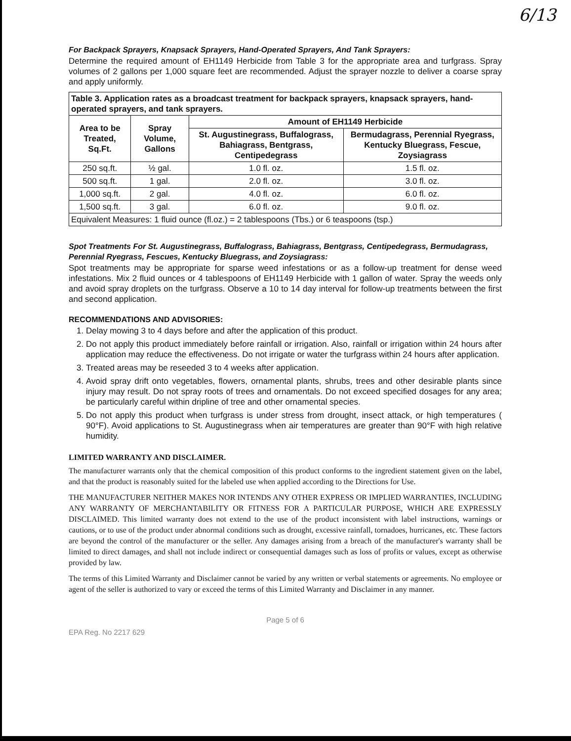6/13
For Backpack Sprayers, Knapsack Sprayers, Hand-Operated Sprayers, And Tank Sprayers:
Determine the required amount of EH1149 Herbicide from Table 3 for the appropriate area and turfgrass. Spray volumes of 2 gallons per 1,000 square feet are recommended. Adjust the sprayer nozzle to deliver a coarse spray and apply uniformly.
| Table 3. Application rates as a broadcast treatment for backpack sprayers, knapsack sprayers, hand-operated sprayers, and tank sprayers. | | | |
| --- | --- | --- | --- |
| Area to be Treated, Sq.Ft. | Spray Volume, Gallons | Amount of EH1149 Herbicide | |
| | | St. Augustinegrass, Buffalograss, Bahiagrass, Bentgrass, Centipedegrass | Bermudagrass, Perennial Ryegrass, Kentucky Bluegrass, Fescue, Zoysiagrass |
| 250 sq.ft. | ½ gal. | 1.0 fl. oz. | 1.5 fl. oz. |
| 500 sq.ft. | 1 gal. | 2.0 fl. oz. | 3.0 fl. oz. |
| 1,000 sq.ft. | 2 gal. | 4.0 fl. oz. | 6.0 fl. oz. |
| 1,500 sq.ft. | 3 gal. | 6.0 fl. oz. | 9.0 fl. oz. |
| Equivalent Measures: 1 fluid ounce (fl.oz.) = 2 tablespoons (Tbs.) or 6 teaspoons (tsp.) | | | |
Spot Treatments For St. Augustinegrass, Buffalograss, Bahiagrass, Bentgrass, Centipedegrass, Bermudagrass, Perennial Ryegrass, Fescues, Kentucky Bluegrass, and Zoysiagrass:
Spot treatments may be appropriate for sparse weed infestations or as a follow-up treatment for dense weed infestations. Mix 2 fluid ounces or 4 tablespoons of EH1149 Herbicide with 1 gallon of water. Spray the weeds only and avoid spray droplets on the turfgrass. Observe a 10 to 14 day interval for follow-up treatments between the first and second application.
RECOMMENDATIONS AND ADVISORIES:
1. Delay mowing 3 to 4 days before and after the application of this product.
2. Do not apply this product immediately before rainfall or irrigation. Also, rainfall or irrigation within 24 hours after application may reduce the effectiveness. Do not irrigate or water the turfgrass within 24 hours after application.
3. Treated areas may be reseeded 3 to 4 weeks after application.
4. Avoid spray drift onto vegetables, flowers, ornamental plants, shrubs, trees and other desirable plants since injury may result. Do not spray roots of trees and ornamentals. Do not exceed specified dosages for any area; be particularly careful within dripline of tree and other ornamental species.
5. Do not apply this product when turfgrass is under stress from drought, insect attack, or high temperatures ( 90°F). Avoid applications to St. Augustinegrass when air temperatures are greater than 90°F with high relative humidity.
LIMITED WARRANTY AND DISCLAIMER.
The manufacturer warrants only that the chemical composition of this product conforms to the ingredient statement given on the label, and that the product is reasonably suited for the labeled use when applied according to the Directions for Use.
THE MANUFACTURER NEITHER MAKES NOR INTENDS ANY OTHER EXPRESS OR IMPLIED WARRANTIES, INCLUDING ANY WARRANTY OF MERCHANTABILITY OR FITNESS FOR A PARTICULAR PURPOSE, WHICH ARE EXPRESSLY DISCLAIMED. This limited warranty does not extend to the use of the product inconsistent with label instructions, warnings or cautions, or to use of the product under abnormal conditions such as drought, excessive rainfall, tornadoes, hurricanes, etc. These factors are beyond the control of the manufacturer or the seller. Any damages arising from a breach of the manufacturer's warranty shall be limited to direct damages, and shall not include indirect or consequential damages such as loss of profits or values, except as otherwise provided by law.
The terms of this Limited Warranty and Disclaimer cannot be varied by any written or verbal statements or agreements. No employee or agent of the seller is authorized to vary or exceed the terms of this Limited Warranty and Disclaimer in any manner.
Page 5 of 6
EPA Reg. No 2217 629